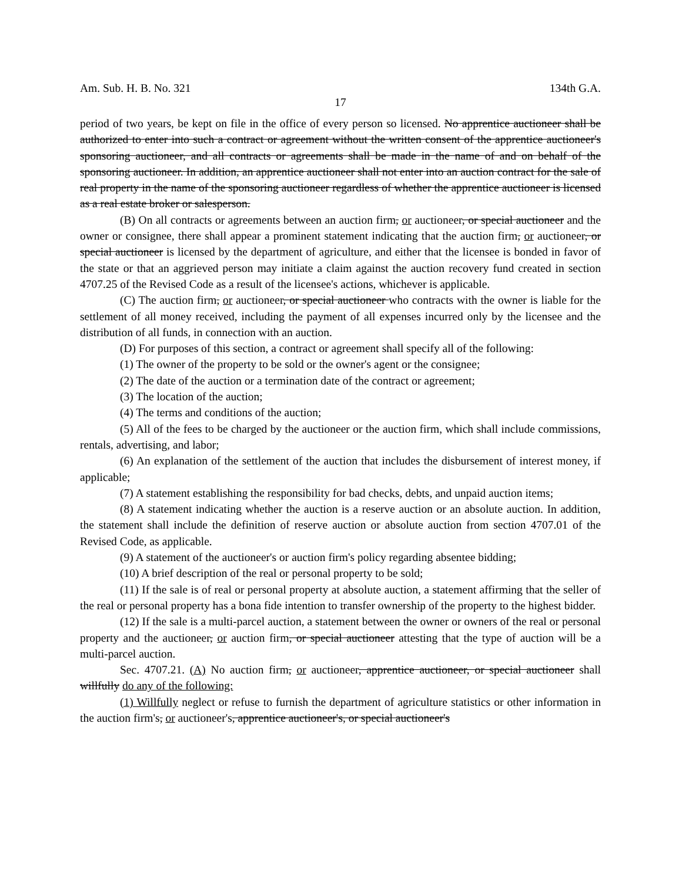Am. Sub. H. B. No. 321 134th G.A.
17
period of two years, be kept on file in the office of every person so licensed. No apprentice auctioneer shall be authorized to enter into such a contract or agreement without the written consent of the apprentice auctioneer's sponsoring auctioneer, and all contracts or agreements shall be made in the name of and on behalf of the sponsoring auctioneer. In addition, an apprentice auctioneer shall not enter into an auction contract for the sale of real property in the name of the sponsoring auctioneer regardless of whether the apprentice auctioneer is licensed as a real estate broker or salesperson.
(B) On all contracts or agreements between an auction firm, or auctioneer, or special auctioneer and the owner or consignee, there shall appear a prominent statement indicating that the auction firm, or auctioneer, or special auctioneer is licensed by the department of agriculture, and either that the licensee is bonded in favor of the state or that an aggrieved person may initiate a claim against the auction recovery fund created in section 4707.25 of the Revised Code as a result of the licensee's actions, whichever is applicable.
(C) The auction firm, or auctioneer, or special auctioneer who contracts with the owner is liable for the settlement of all money received, including the payment of all expenses incurred only by the licensee and the distribution of all funds, in connection with an auction.
(D) For purposes of this section, a contract or agreement shall specify all of the following:
(1) The owner of the property to be sold or the owner's agent or the consignee;
(2) The date of the auction or a termination date of the contract or agreement;
(3) The location of the auction;
(4) The terms and conditions of the auction;
(5) All of the fees to be charged by the auctioneer or the auction firm, which shall include commissions, rentals, advertising, and labor;
(6) An explanation of the settlement of the auction that includes the disbursement of interest money, if applicable;
(7) A statement establishing the responsibility for bad checks, debts, and unpaid auction items;
(8) A statement indicating whether the auction is a reserve auction or an absolute auction. In addition, the statement shall include the definition of reserve auction or absolute auction from section 4707.01 of the Revised Code, as applicable.
(9) A statement of the auctioneer's or auction firm's policy regarding absentee bidding;
(10) A brief description of the real or personal property to be sold;
(11) If the sale is of real or personal property at absolute auction, a statement affirming that the seller of the real or personal property has a bona fide intention to transfer ownership of the property to the highest bidder.
(12) If the sale is a multi-parcel auction, a statement between the owner or owners of the real or personal property and the auctioneer, or auction firm, or special auctioneer attesting that the type of auction will be a multi-parcel auction.
Sec. 4707.21. (A) No auction firm, or auctioneer, apprentice auctioneer, or special auctioneer shall willfully do any of the following:
(1) Willfully neglect or refuse to furnish the department of agriculture statistics or other information in the auction firm's, or auctioneer's, apprentice auctioneer's, or special auctioneer's